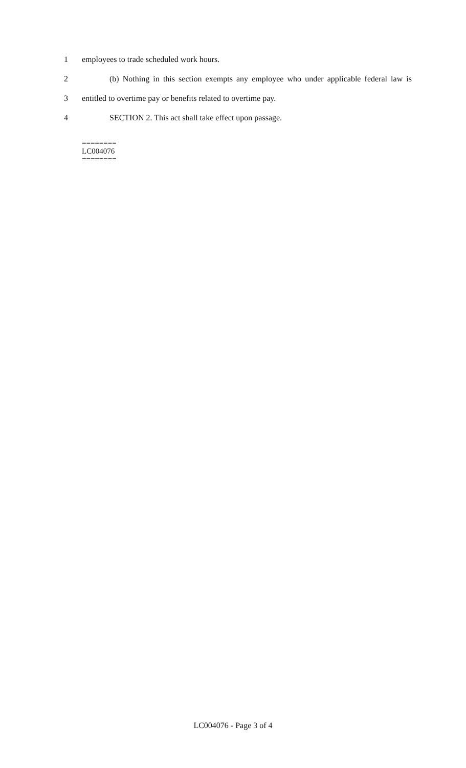1 employees to trade scheduled work hours.
2 (b) Nothing in this section exempts any employee who under applicable federal law is
3 entitled to overtime pay or benefits related to overtime pay.
4 SECTION 2. This act shall take effect upon passage.
========
LC004076
========
LC004076 - Page 3 of 4